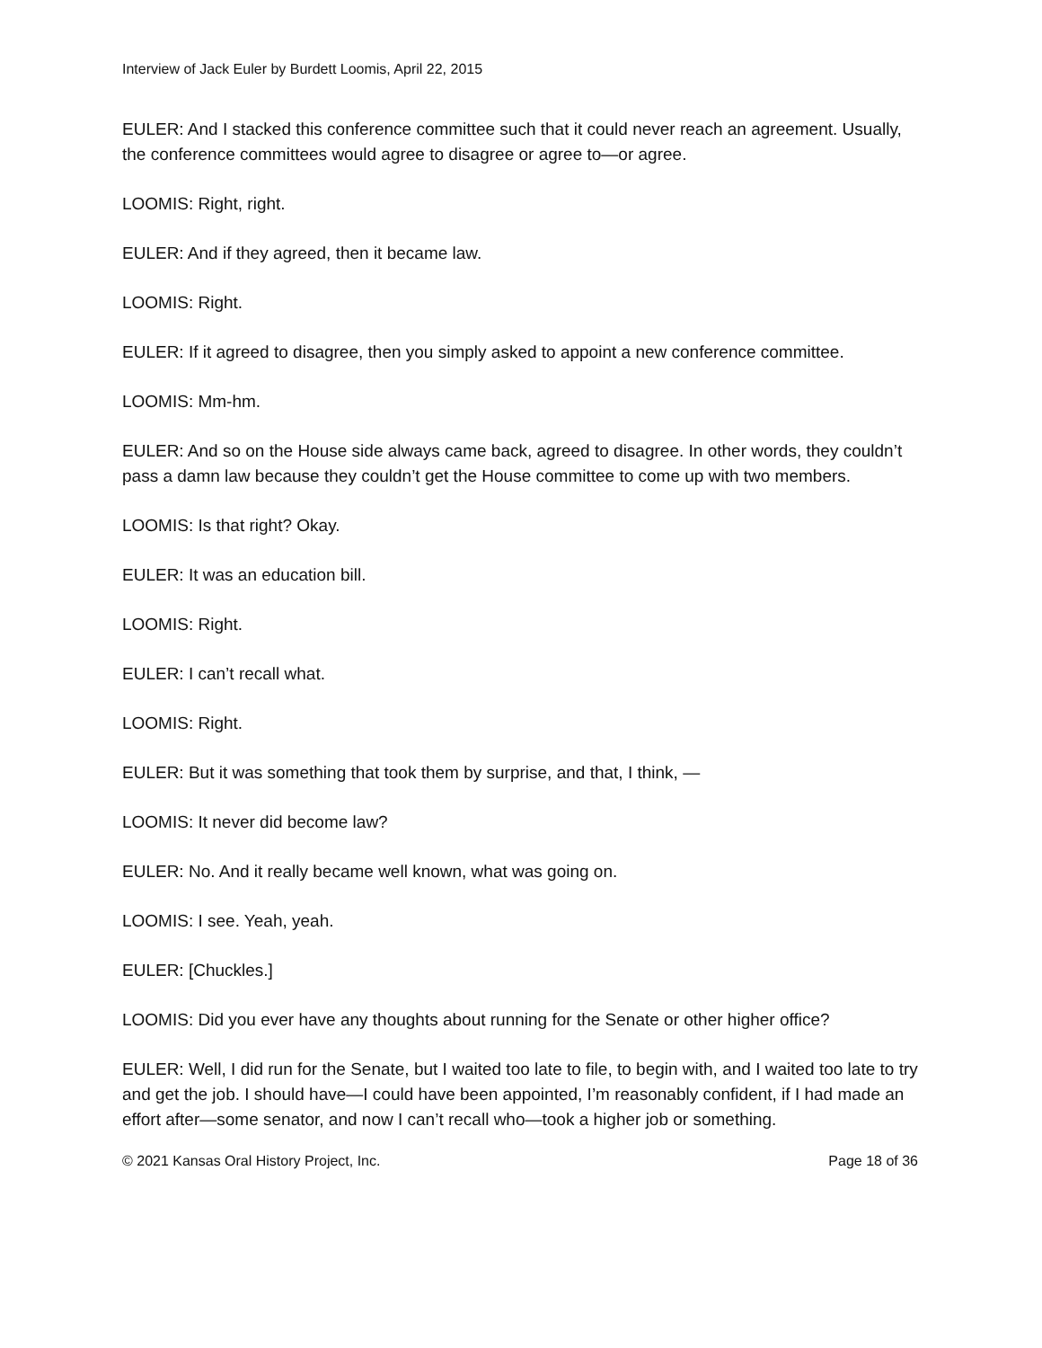Interview of Jack Euler by Burdett Loomis, April 22, 2015
EULER: And I stacked this conference committee such that it could never reach an agreement. Usually, the conference committees would agree to disagree or agree to—or agree.
LOOMIS: Right, right.
EULER: And if they agreed, then it became law.
LOOMIS: Right.
EULER: If it agreed to disagree, then you simply asked to appoint a new conference committee.
LOOMIS: Mm-hm.
EULER: And so on the House side always came back, agreed to disagree. In other words, they couldn’t pass a damn law because they couldn’t get the House committee to come up with two members.
LOOMIS: Is that right? Okay.
EULER: It was an education bill.
LOOMIS: Right.
EULER: I can’t recall what.
LOOMIS: Right.
EULER: But it was something that took them by surprise, and that, I think, —
LOOMIS: It never did become law?
EULER: No. And it really became well known, what was going on.
LOOMIS: I see. Yeah, yeah.
EULER: [Chuckles.]
LOOMIS: Did you ever have any thoughts about running for the Senate or other higher office?
EULER: Well, I did run for the Senate, but I waited too late to file, to begin with, and I waited too late to try and get the job. I should have—I could have been appointed, I’m reasonably confident, if I had made an effort after—some senator, and now I can’t recall who—took a higher job or something.
© 2021 Kansas Oral History Project, Inc. Page 18 of 36